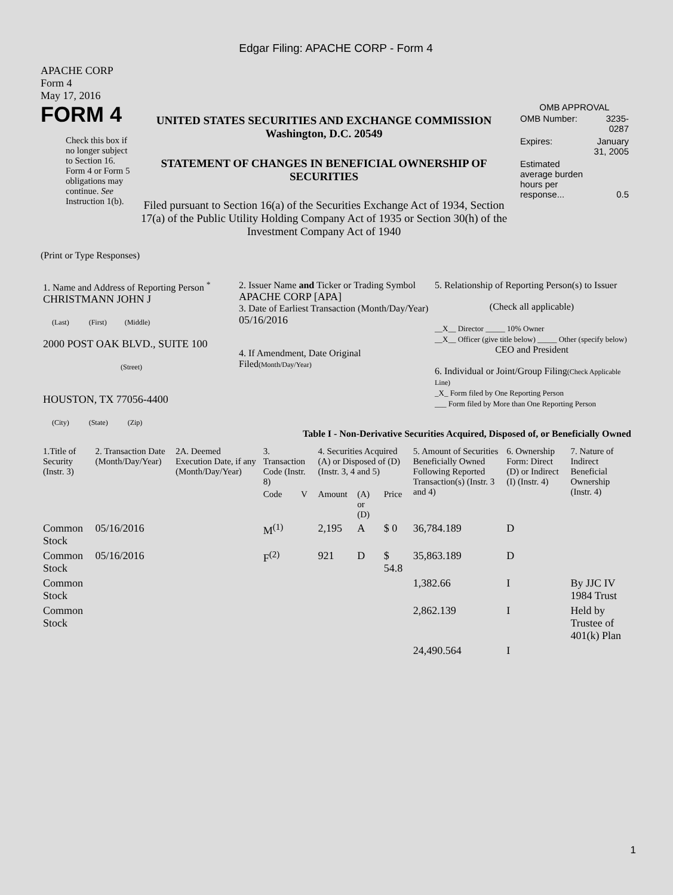Edgar Filing: APACHE CORP - Form 4
APACHE CORP
Form 4
May 17, 2016
FORM 4
Check this box if no longer subject to Section 16. Form 4 or Form 5 obligations may continue. See Instruction 1(b).
UNITED STATES SECURITIES AND EXCHANGE COMMISSION
Washington, D.C. 20549
STATEMENT OF CHANGES IN BENEFICIAL OWNERSHIP OF SECURITIES
Filed pursuant to Section 16(a) of the Securities Exchange Act of 1934, Section 17(a) of the Public Utility Holding Company Act of 1935 or Section 30(h) of the Investment Company Act of 1940
OMB APPROVAL
| OMB Number: | 3235-0287 |
| Expires: | January 31, 2005 |
| Estimated average burden hours per response... | 0.5 |
(Print or Type Responses)
| 1. Name and Address of Reporting Person <sup>*</sup> CHRISTMANN JOHN J (Last) (First) (Middle) 2000 POST OAK BLVD., SUITE 100 (Street) HOUSTON, TX 77056-4400 (City) (State) (Zip) | 2. Issuer Name and Ticker or Trading Symbol APACHE CORP [APA] 3. Date of Earliest Transaction (Month/Day/Year) 05/16/2016 4. If Amendment, Date Original Filed (Month/Day/Year) | 5. Relationship of Reporting Person(s) to Issuer (Check all applicable) __X__ Director _____ 10% Owner __X__ Officer (give title below) _____ Other (specify below) CEO and President 6. Individual or Joint/Group Filing (Check Applicable Line) _X_ Form filed by One Reporting Person ___ Form filed by More than One Reporting Person |
Table I - Non-Derivative Securities Acquired, Disposed of, or Beneficially Owned
| 1.Title of Security (Instr. 3) | 2. Transaction Date (Month/Day/Year) | 2A. Deemed Execution Date, if any (Month/Day/Year) | 3. Transaction Code (Instr. 8) | | 4. Securities Acquired (A) or Disposed of (D) (Instr. 3, 4 and 5) | | | 5. Amount of Securities Beneficially Owned Following Reported Transaction(s) (Instr. 3 and 4) | 6. Ownership Form: Direct (D) or Indirect (I) (Instr. 4) | 7. Nature of Indirect Beneficial Ownership (Instr. 4) |
| --- | --- | --- | --- | --- | --- | --- | --- | --- | --- | --- |
| | | | Code | V | Amount | (A) or (D) | Price | | | |
| Common Stock | 05/16/2016 | | M<sup>(1)</sup> | | 2,195 | A | $ 0 | 36,784.189 | D | |
| Common Stock | 05/16/2016 | | F<sup>(2)</sup> | | 921 | D | $ 54.8 | 35,863.189 | D | |
| Common Stock | | | | | | | | 1,382.66 | I | By JJC IV 1984 Trust |
| Common Stock | | | | | | | | 2,862.139 | I | Held by Trustee of 401(k) Plan |
| | | | | | | | | 24,490.564 | I | |
1